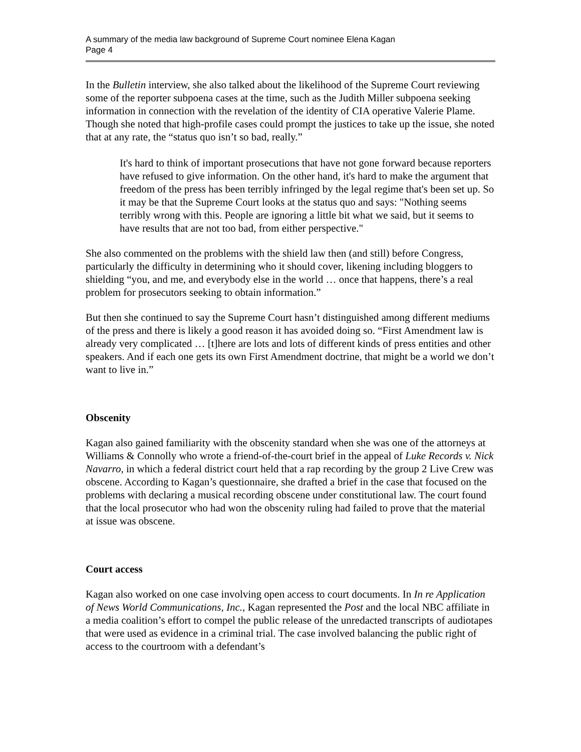A summary of the media law background of Supreme Court nominee Elena Kagan
Page 4
In the Bulletin interview, she also talked about the likelihood of the Supreme Court reviewing some of the reporter subpoena cases at the time, such as the Judith Miller subpoena seeking information in connection with the revelation of the identity of CIA operative Valerie Plame. Though she noted that high-profile cases could prompt the justices to take up the issue, she noted that at any rate, the “status quo isn’t so bad, really.”
It's hard to think of important prosecutions that have not gone forward because reporters have refused to give information. On the other hand, it's hard to make the argument that freedom of the press has been terribly infringed by the legal regime that's been set up. So it may be that the Supreme Court looks at the status quo and says: "Nothing seems terribly wrong with this. People are ignoring a little bit what we said, but it seems to have results that are not too bad, from either perspective."
She also commented on the problems with the shield law then (and still) before Congress, particularly the difficulty in determining who it should cover, likening including bloggers to shielding “you, and me, and everybody else in the world … once that happens, there’s a real problem for prosecutors seeking to obtain information.”
But then she continued to say the Supreme Court hasn’t distinguished among different mediums of the press and there is likely a good reason it has avoided doing so. “First Amendment law is already very complicated … [t]here are lots and lots of different kinds of press entities and other speakers. And if each one gets its own First Amendment doctrine, that might be a world we don’t want to live in.”
Obscenity
Kagan also gained familiarity with the obscenity standard when she was one of the attorneys at Williams & Connolly who wrote a friend-of-the-court brief in the appeal of Luke Records v. Nick Navarro, in which a federal district court held that a rap recording by the group 2 Live Crew was obscene. According to Kagan’s questionnaire, she drafted a brief in the case that focused on the problems with declaring a musical recording obscene under constitutional law. The court found that the local prosecutor who had won the obscenity ruling had failed to prove that the material at issue was obscene.
Court access
Kagan also worked on one case involving open access to court documents. In In re Application of News World Communications, Inc., Kagan represented the Post and the local NBC affiliate in a media coalition’s effort to compel the public release of the unredacted transcripts of audiotapes that were used as evidence in a criminal trial. The case involved balancing the public right of access to the courtroom with a defendant’s